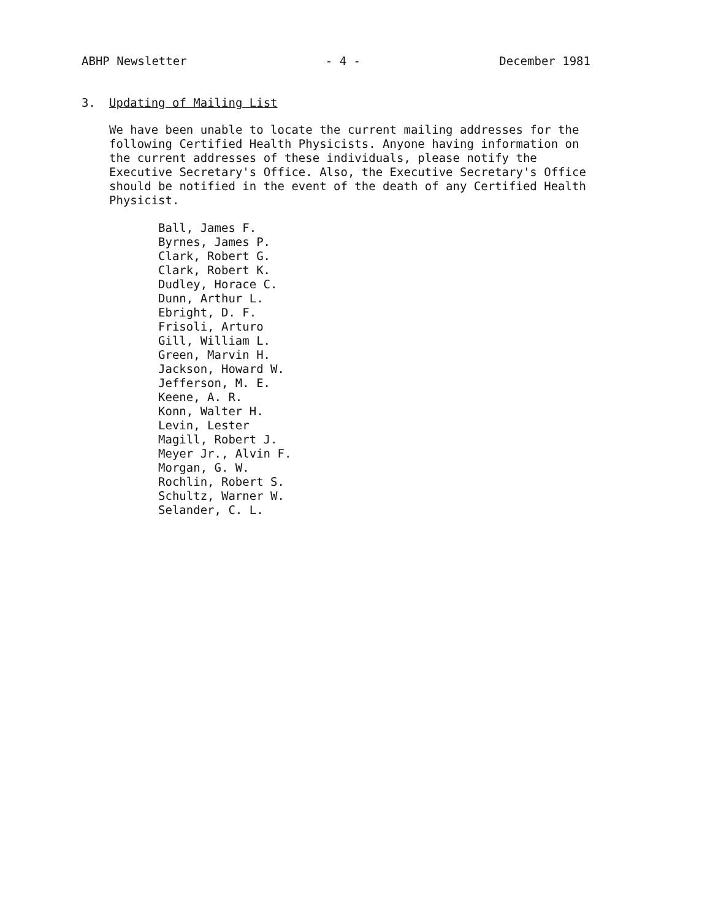ABHP Newsletter - 4 - December 1981
3. Updating of Mailing List
We have been unable to locate the current mailing addresses for the following Certified Health Physicists. Anyone having information on the current addresses of these individuals, please notify the Executive Secretary's Office. Also, the Executive Secretary's Office should be notified in the event of the death of any Certified Health Physicist.
Ball, James F.
Byrnes, James P.
Clark, Robert G.
Clark, Robert K.
Dudley, Horace C.
Dunn, Arthur L.
Ebright, D. F.
Frisoli, Arturo
Gill, William L.
Green, Marvin H.
Jackson, Howard W.
Jefferson, M. E.
Keene, A. R.
Konn, Walter H.
Levin, Lester
Magill, Robert J.
Meyer Jr., Alvin F.
Morgan, G. W.
Rochlin, Robert S.
Schultz, Warner W.
Selander, C. L.